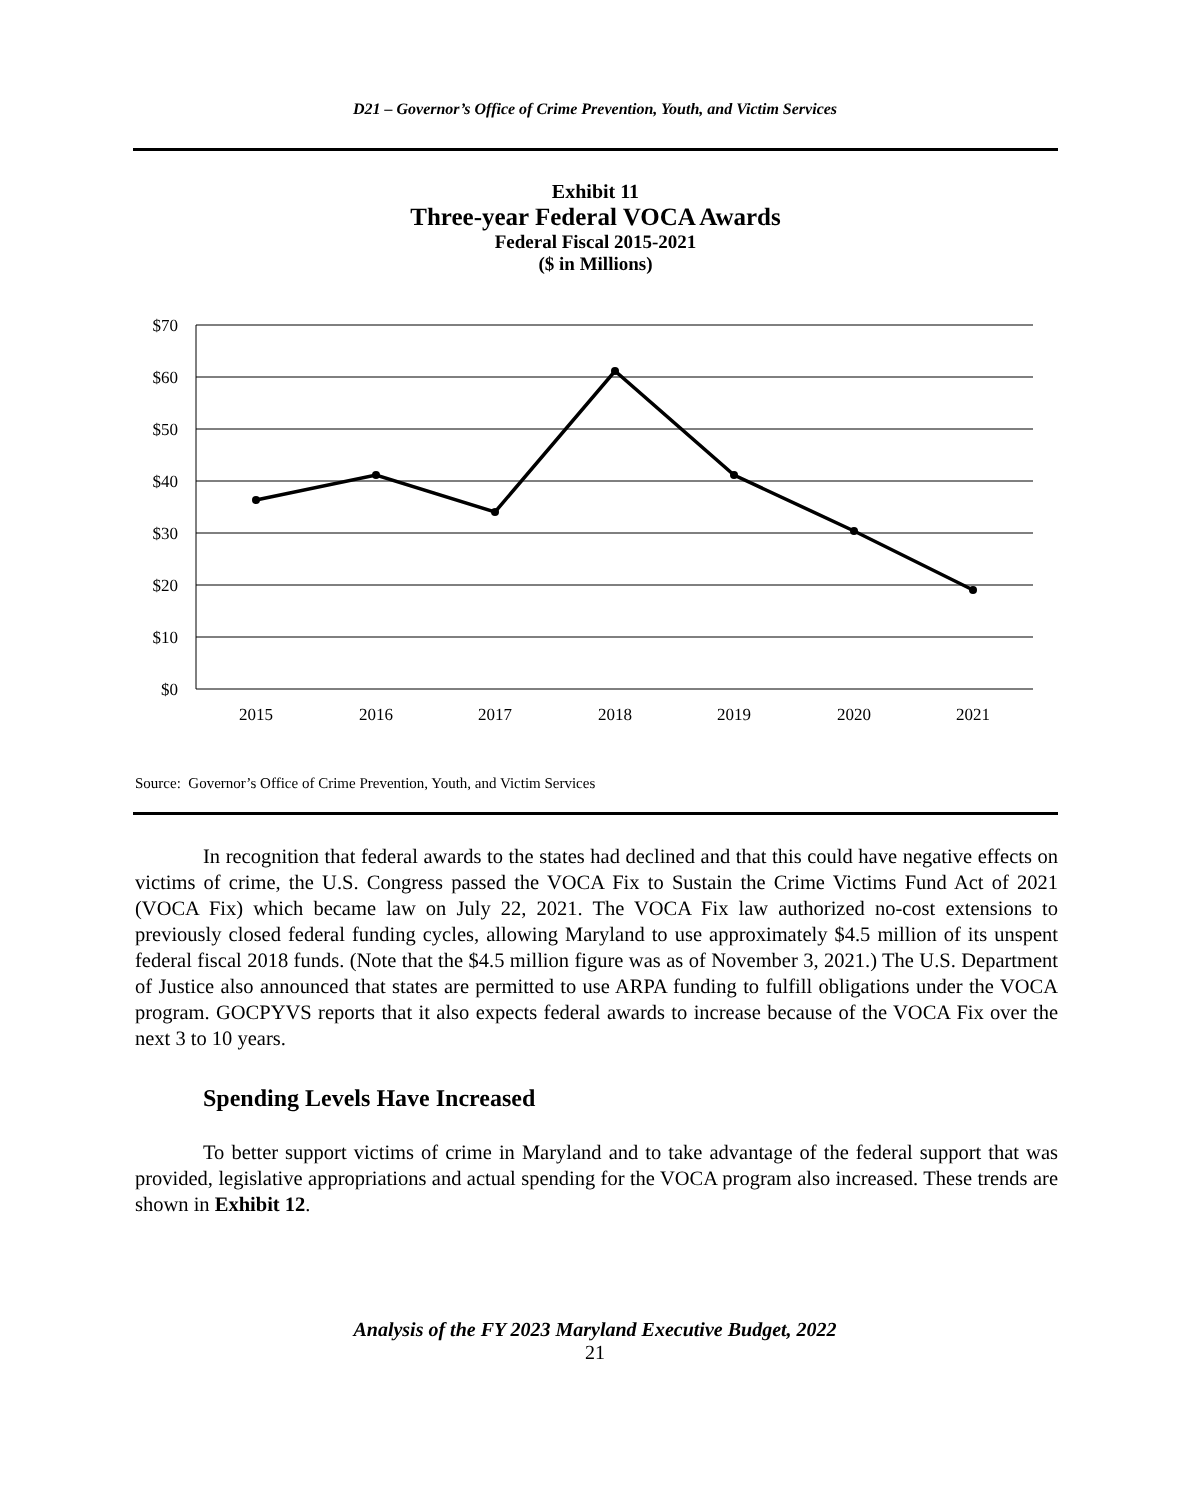D21 – Governor’s Office of Crime Prevention, Youth, and Victim Services
Exhibit 11
Three-year Federal VOCA Awards
Federal Fiscal 2015-2021
($ in Millions)
$70
$60
$50
$40
$30
$20
$10
$0
2015
2016
2017
2018
2019
2020
2021
Source: Governor’s Office of Crime Prevention, Youth, and Victim Services
In recognition that federal awards to the states had declined and that this could have negative effects on victims of crime, the U.S. Congress passed the VOCA Fix to Sustain the Crime Victims Fund Act of 2021 (VOCA Fix) which became law on July 22, 2021. The VOCA Fix law authorized no-cost extensions to previously closed federal funding cycles, allowing Maryland to use approximately $4.5 million of its unspent federal fiscal 2018 funds. (Note that the $4.5 million figure was as of November 3, 2021.) The U.S. Department of Justice also announced that states are permitted to use ARPA funding to fulfill obligations under the VOCA program. GOCPYVS reports that it also expects federal awards to increase because of the VOCA Fix over the next 3 to 10 years.
Spending Levels Have Increased
To better support victims of crime in Maryland and to take advantage of the federal support that was provided, legislative appropriations and actual spending for the VOCA program also increased. These trends are shown in Exhibit 12.
Analysis of the FY 2023 Maryland Executive Budget, 2022
21